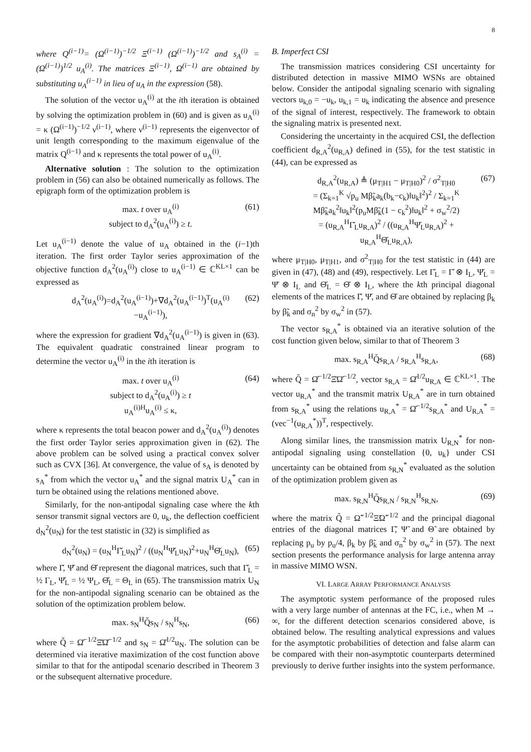8
where Q<sup>(i−1)</sup>= (Ω<sup>(i−1)</sup>)<sup>−1/2</sup> Ξ<sup>(i−1)</sup> (Ω<sup>(i−1)</sup>)<sup>−1/2</sup> and s<sub>A</sub><sup>(i)</sup> = (Ω<sup>(i−1)</sup>)<sup>1/2</sup> u<sub>A</sub><sup>(i)</sup>. The matrices Ξ<sup>(i−1)</sup>, Ω<sup>(i−1)</sup> are obtained by substituting u<sub>A</sub><sup>(i−1)</sup> in lieu of u<sub>A</sub> in the expression (58).
The solution of the vector u<sub>A</sub><sup>(i)</sup> at the ith iteration is obtained by solving the optimization problem in (60) and is given as u<sub>A</sub><sup>(i)</sup> = κ (Ω<sup>(i−1)</sup>)<sup>−1/2</sup> ν<sup>(i−1)</sup>, where ν<sup>(i−1)</sup> represents the eigenvector of unit length corresponding to the maximum eigenvalue of the matrix Q<sup>(i−1)</sup> and κ represents the total power of u<sub>A</sub><sup>(i)</sup>.
Alternative solution : The solution to the optimization problem in (56) can also be obtained numerically as follows. The epigraph form of the optimization problem is
max. t over u<sub>A</sub><sup>(i)</sup>
subject to d<sub>A</sub><sup>2</sup>(u<sub>A</sub><sup>(i)</sup>) ≥ t. (61)
Let u<sub>A</sub><sup>(i−1)</sup> denote the value of u<sub>A</sub> obtained in the (i−1)th iteration. The first order Taylor series approximation of the objective function d<sub>A</sub><sup>2</sup>(u<sub>A</sub><sup>(i)</sup>) close to u<sub>A</sub><sup>(i−1)</sup> ∈ ℂ<sup>KL×1</sup> can be expressed as
d<sub>A</sub><sup>2</sup>(u<sub>A</sub><sup>(i)</sup>)=d<sub>A</sub><sup>2</sup>(u<sub>A</sub><sup>(i−1)</sup>)+∇d<sub>A</sub><sup>2</sup>(u<sub>A</sub><sup>(i−1)</sup>)<sup>T</sup>(u<sub>A</sub><sup>(i)</sup>−u<sub>A</sub><sup>(i−1)</sup>), (62)
where the expression for gradient ∇d<sub>A</sub><sup>2</sup>(u<sub>A</sub><sup>(i−1)</sup>) is given in (63). The equivalent quadratic constrained linear program to determine the vector u<sub>A</sub><sup>(i)</sup> in the ith iteration is
max. t over u<sub>A</sub><sup>(i)</sup>
subject to d<sub>A</sub><sup>2</sup>(u<sub>A</sub><sup>(i)</sup>) ≥ t
u<sub>A</sub><sup>(i)H</sup>u<sub>A</sub><sup>(i)</sup> ≤ κ, (64)
where κ represents the total beacon power and d<sub>A</sub><sup>2</sup>(u<sub>A</sub><sup>(i)</sup>) denotes the first order Taylor series approximation given in (62). The above problem can be solved using a practical convex solver such as CVX [36]. At convergence, the value of s<sub>A</sub> is denoted by s<sub>A</sub><sup>*</sup> from which the vector u<sub>A</sub><sup>*</sup> and the signal matrix U<sub>A</sub><sup>*</sup> can in turn be obtained using the relations mentioned above.
Similarly, for the non-antipodal signaling case where the kth sensor transmit signal vectors are 0, u<sub>k</sub>, the deflection coefficient d<sub>N</sub><sup>2</sup>(u<sub>N</sub>) for the test statistic in (32) is simplified as
d<sub>N</sub><sup>2</sup>(u<sub>N</sub>) = (u<sub>N</sub><sup>H</sup>Γ̌<sub>L</sub>u<sub>N</sub>)<sup>2</sup> / ((u<sub>N</sub><sup>H</sup>Ψ̌<sub>L</sub>u<sub>N</sub>)<sup>2</sup>+u<sub>N</sub><sup>H</sup>Θ̌<sub>L</sub>u<sub>N</sub>), (65)
where Γ̌, Ψ̌ and Θ̌ represent the diagonal matrices, such that Γ̌<sub>L</sub> = ½ Γ<sub>L</sub>, Ψ̌<sub>L</sub> = ½ Ψ<sub>L</sub>, Θ̌<sub>L</sub> = Θ<sub>L</sub> in (65). The transmission matrix U<sub>N</sub> for the non-antipodal signaling scenario can be obtained as the solution of the optimization problem below.
max. s<sub>N</sub><sup>H</sup>Q̌s<sub>N</sub> / s<sub>N</sub><sup>H</sup>s<sub>N</sub>, (66)
where Q̌ = Ω̌<sup>−1/2</sup>Ξ̌Ω̌<sup>−1/2</sup> and s<sub>N</sub> = Ω̌<sup>1/2</sup>u<sub>N</sub>. The solution can be determined via iterative maximization of the cost function above similar to that for the antipodal scenario described in Theorem 3 or the subsequent alternative procedure.
B. Imperfect CSI
The transmission matrices considering CSI uncertainty for distributed detection in massive MIMO WSNs are obtained below. Consider the antipodal signaling scenario with signaling vectors u<sub>k,0</sub> = −u<sub>k</sub>, u<sub>k,1</sub> = u<sub>k</sub> indicating the absence and presence of the signal of interest, respectively. The framework to obtain the signaling matrix is presented next.
Considering the uncertainty in the acquired CSI, the deflection coefficient d<sub>R,A</sub><sup>2</sup>(u<sub>R,A</sub>) defined in (55), for the test statistic in (44), can be expressed as
d<sub>R,A</sub><sup>2</sup>(u<sub>R,A</sub>) ≜ (μ<sub>T|H1</sub> − μ<sub>T|H0</sub>)<sup>2</sup> / σ<sup>2</sup><sub>T|H0</sub>
= (Σ<sub>k=1</sub><sup>K</sup> √p<sub>u</sub> Mβ̃<sub>k</sub>a<sub>k</sub>(b<sub>k</sub>−c<sub>k</sub>)‖u<sub>k</sub>‖<sup>2</sup>)<sup>2</sup> / Σ<sub>k=1</sub><sup>K</sup> Mβ̃<sub>k</sub>a<sub>k</sub><sup>2</sup>‖u<sub>k</sub>‖<sup>2</sup>(p<sub>u</sub>Mβ̃<sub>k</sub>(1 − c<sub>k</sub><sup>2</sup>)‖u<sub>k</sub>‖<sup>2</sup> + σ<sub>w</sub><sup>2</sup>/2)
= (u<sub>R,A</sub><sup>H</sup>Γ̆<sub>L</sub>u<sub>R,A</sub>)<sup>2</sup> / ((u<sub>R,A</sub><sup>H</sup>Ψ̆<sub>L</sub>u<sub>R,A</sub>)<sup>2</sup> + u<sub>R,A</sub><sup>H</sup>Θ̆<sub>L</sub>u<sub>R,A</sub>), (67)
where μ<sub>T|H0</sub>, μ<sub>T|H1</sub>, and σ<sup>2</sup><sub>T|H0</sub> for the test statistic in (44) are given in (47), (48) and (49), respectively. Let Γ̆<sub>L</sub> = Γ̆ ⊗ I<sub>L</sub>, Ψ̆<sub>L</sub> = Ψ̆ ⊗ I<sub>L</sub> and Θ̆<sub>L</sub> = Θ̆ ⊗ I<sub>L</sub>, where the kth principal diagonal elements of the matrices Γ̆, Ψ̆, and Θ̆ are obtained by replacing β<sub>k</sub> by β̃<sub>k</sub> and σ<sub>n</sub><sup>2</sup> by σ<sub>w</sub><sup>2</sup> in (57).
The vector s<sub>R,A</sub><sup>*</sup> is obtained via an iterative solution of the cost function given below, similar to that of Theorem 3
max. s<sub>R,A</sub><sup>H</sup>Q̆s<sub>R,A</sub> / s<sub>R,A</sub><sup>H</sup>s<sub>R,A</sub>, (68)
where Q̆ = Ω̆<sup>−1/2</sup>Ξ̆Ω̆<sup>−1/2</sup>, vector s<sub>R,A</sub> = Ω̆<sup>1/2</sup>u<sub>R,A</sub> ∈ ℂ<sup>KL×1</sup>. The vector u<sub>R,A</sub><sup>*</sup> and the transmit matrix U<sub>R,A</sub><sup>*</sup> are in turn obtained from s<sub>R,A</sub><sup>*</sup> using the relations u<sub>R,A</sub><sup>*</sup> = Ω̆<sup>−1/2</sup>s<sub>R,A</sub><sup>*</sup> and U<sub>R,A</sub><sup>*</sup> = (vec<sup>−1</sup>(u<sub>R,A</sub><sup>*</sup>))<sup>T</sup>, respectively.
Along similar lines, the transmission matrix U<sub>R,N</sub><sup>*</sup> for non-antipodal signaling using constellation {0, u<sub>k</sub>} under CSI uncertainty can be obtained from s<sub>R,N</sub><sup>*</sup> evaluated as the solution of the optimization problem given as
max. s<sub>R,N</sub><sup>H</sup>Q̃s<sub>R,N</sub> / s<sub>R,N</sub><sup>H</sup>s<sub>R,N</sub>, (69)
where the matrix Q̃ = Ω̃<sup>−1/2</sup>Ξ̃Ω̃<sup>−1/2</sup> and the principal diagonal entries of the diagonal matrices Γ̃, Ψ̃ and Θ̃ are obtained by replacing p<sub>u</sub> by p<sub>u</sub>/4, β<sub>k</sub> by β̃<sub>k</sub> and σ<sub>n</sub><sup>2</sup> by σ<sub>w</sub><sup>2</sup> in (57). The next section presents the performance analysis for large antenna array in massive MIMO WSN.
VI. LARGE ARRAY PERFORMANCE ANALYSIS
The asymptotic system performance of the proposed rules with a very large number of antennas at the FC, i.e., when M → ∞, for the different detection scenarios considered above, is obtained below. The resulting analytical expressions and values for the asymptotic probabilities of detection and false alarm can be compared with their non-asymptotic counterparts determined previously to derive further insights into the system performance.